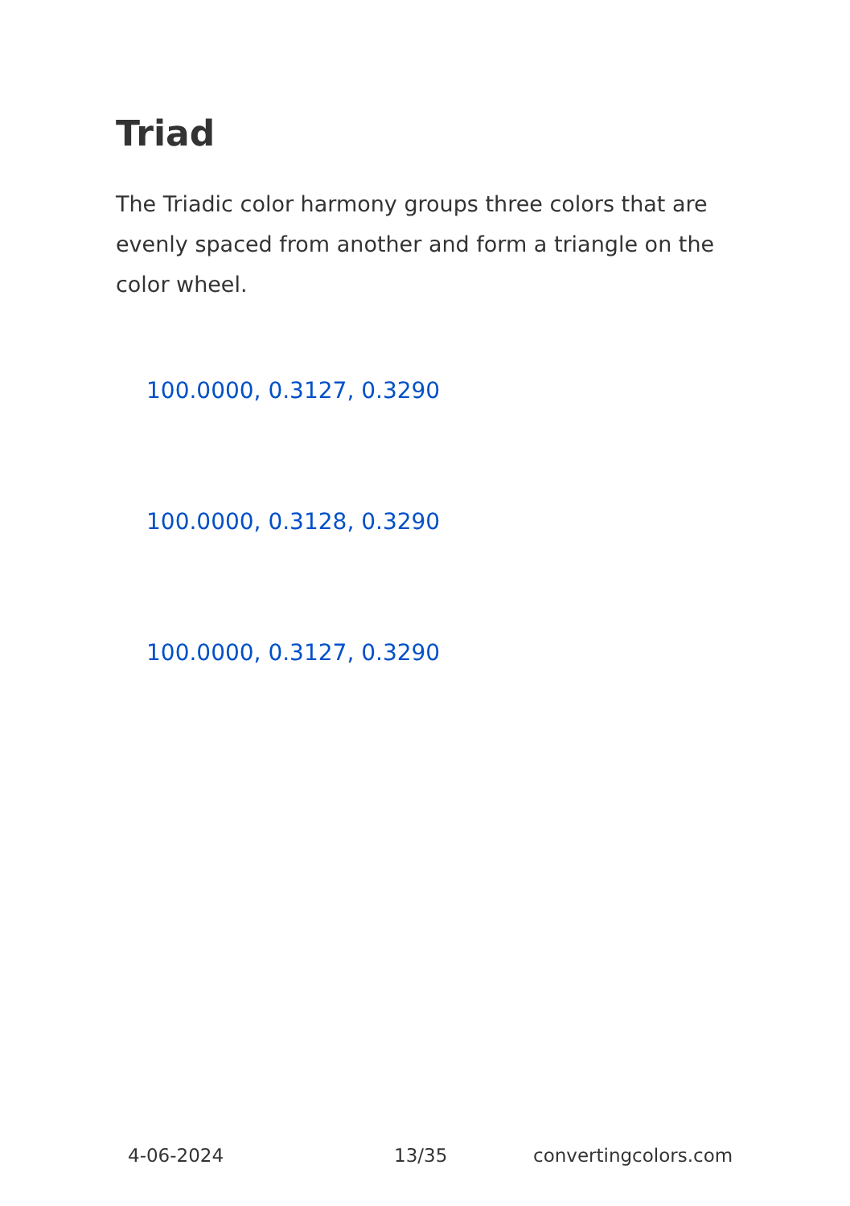Triad
The Triadic color harmony groups three colors that are evenly spaced from another and form a triangle on the color wheel.
100.0000, 0.3127, 0.3290
100.0000, 0.3128, 0.3290
100.0000, 0.3127, 0.3290
4-06-2024 13/35 convertingcolors.com